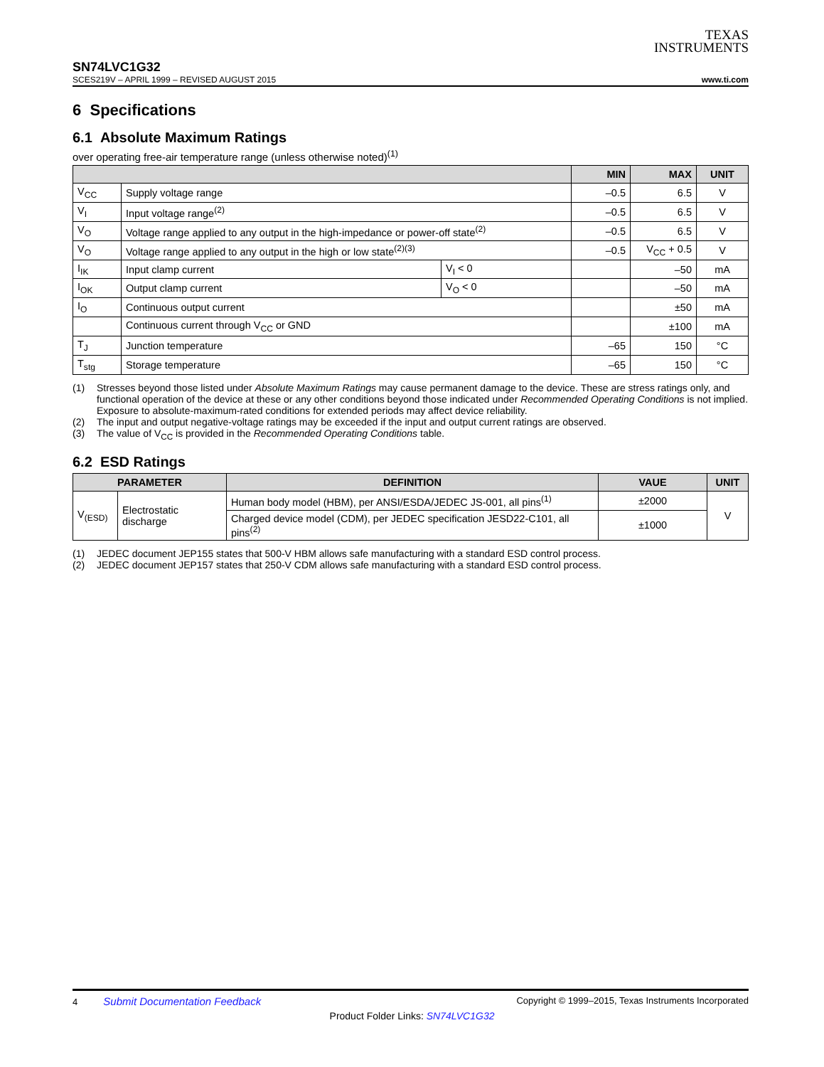TEXAS
INSTRUMENTS
SN74LVC1G32
SCES219V – APRIL 1999 – REVISED AUGUST 2015 www.ti.com
6 Specifications
6.1 Absolute Maximum Ratings
over operating free-air temperature range (unless otherwise noted)<sup>(1)</sup>
| | | | MIN | MAX | UNIT |
| --- | --- | --- | --- | --- | --- |
| V<sub>CC</sub> | Supply voltage range | | –0.5 | 6.5 | V |
| V<sub>I</sub> | Input voltage range<sup>(2)</sup> | | –0.5 | 6.5 | V |
| V<sub>O</sub> | Voltage range applied to any output in the high-impedance or power-off state<sup>(2)</sup> | | –0.5 | 6.5 | V |
| V<sub>O</sub> | Voltage range applied to any output in the high or low state<sup>(2)(3)</sup> | | –0.5 | V<sub>CC</sub> + 0.5 | V |
| I<sub>IK</sub> | Input clamp current | V<sub>I</sub> < 0 | | –50 | mA |
| I<sub>OK</sub> | Output clamp current | V<sub>O</sub> < 0 | | –50 | mA |
| I<sub>O</sub> | Continuous output current | | | ±50 | mA |
| | Continuous current through V<sub>CC</sub> or GND | | | ±100 | mA |
| T<sub>J</sub> | Junction temperature | | –65 | 150 | °C |
| T<sub>stg</sub> | Storage temperature | | –65 | 150 | °C |
(1) Stresses beyond those listed under Absolute Maximum Ratings may cause permanent damage to the device. These are stress ratings only, and functional operation of the device at these or any other conditions beyond those indicated under Recommended Operating Conditions is not implied. Exposure to absolute-maximum-rated conditions for extended periods may affect device reliability.
(2) The input and output negative-voltage ratings may be exceeded if the input and output current ratings are observed.
(3) The value of V<sub>CC</sub> is provided in the Recommended Operating Conditions table.
6.2 ESD Ratings
| PARAMETER | | DEFINITION | VAUE | UNIT |
| --- | --- | --- | --- | --- |
| V<sub>(ESD)</sub> | Electrostatic discharge | Human body model (HBM), per ANSI/ESDA/JEDEC JS-001, all pins<sup>(1)</sup> | ±2000 | V |
| | | Charged device model (CDM), per JEDEC specification JESD22-C101, all pins<sup>(2)</sup> | ±1000 | |
(1) JEDEC document JEP155 states that 500-V HBM allows safe manufacturing with a standard ESD control process.
(2) JEDEC document JEP157 states that 250-V CDM allows safe manufacturing with a standard ESD control process.
4 Submit Documentation Feedback Copyright © 1999–2015, Texas Instruments Incorporated
Product Folder Links: SN74LVC1G32